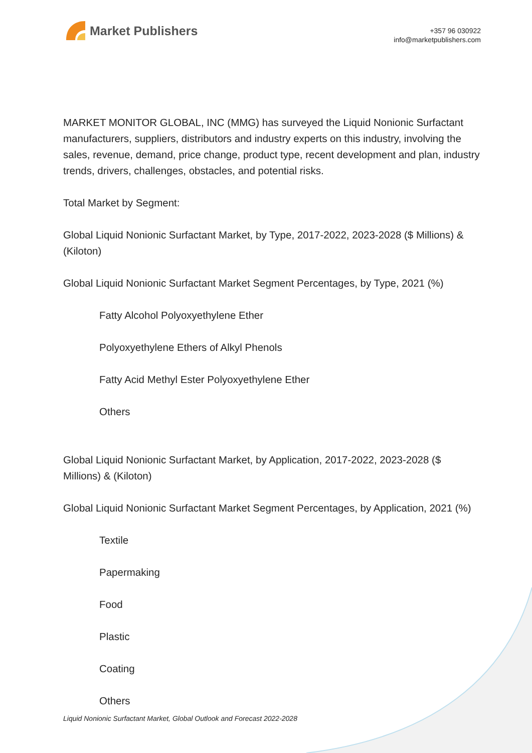Market Publishers
+357 96 030922
info@marketpublishers.com
MARKET MONITOR GLOBAL, INC (MMG) has surveyed the Liquid Nonionic Surfactant manufacturers, suppliers, distributors and industry experts on this industry, involving the sales, revenue, demand, price change, product type, recent development and plan, industry trends, drivers, challenges, obstacles, and potential risks.
Total Market by Segment:
Global Liquid Nonionic Surfactant Market, by Type, 2017-2022, 2023-2028 ($ Millions) & (Kiloton)
Global Liquid Nonionic Surfactant Market Segment Percentages, by Type, 2021 (%)
Fatty Alcohol Polyoxyethylene Ether
Polyoxyethylene Ethers of Alkyl Phenols
Fatty Acid Methyl Ester Polyoxyethylene Ether
Others
Global Liquid Nonionic Surfactant Market, by Application, 2017-2022, 2023-2028 ($ Millions) & (Kiloton)
Global Liquid Nonionic Surfactant Market Segment Percentages, by Application, 2021 (%)
Textile
Papermaking
Food
Plastic
Coating
Others
Liquid Nonionic Surfactant Market, Global Outlook and Forecast 2022-2028